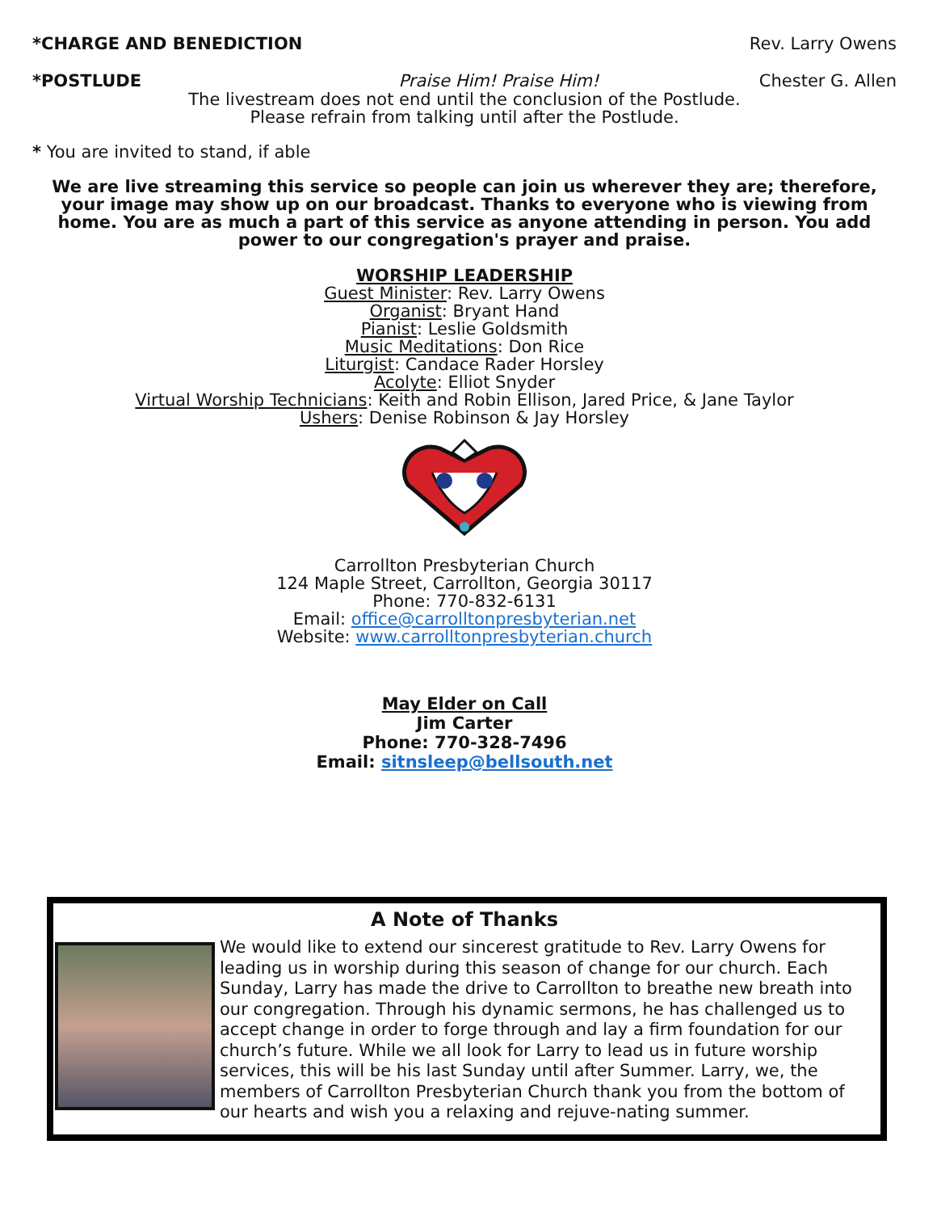*CHARGE AND BENEDICTION Rev. Larry Owens
*POSTLUDE Praise Him! Praise Him! Chester G. Allen
The livestream does not end until the conclusion of the Postlude.
Please refrain from talking until after the Postlude.
* You are invited to stand, if able
We are live streaming this service so people can join us wherever they are; therefore, your image may show up on our broadcast. Thanks to everyone who is viewing from home. You are as much a part of this service as anyone attending in person. You add power to our congregation's prayer and praise.
WORSHIP LEADERSHIP
Guest Minister: Rev. Larry Owens
Organist: Bryant Hand
Pianist: Leslie Goldsmith
Music Meditations: Don Rice
Liturgist: Candace Rader Horsley
Acolyte: Elliot Snyder
Virtual Worship Technicians: Keith and Robin Ellison, Jared Price, & Jane Taylor
Ushers: Denise Robinson & Jay Horsley
Carrollton Presbyterian Church
124 Maple Street, Carrollton, Georgia 30117
Phone: 770-832-6131
Email: office@carrolltonpresbyterian.net
Website: www.carrolltonpresbyterian.church
May Elder on Call
Jim Carter
Phone: 770-328-7496
Email: sitnsleep@bellsouth.net
A Note of Thanks
We would like to extend our sincerest gratitude to Rev. Larry Owens for leading us in worship during this season of change for our church. Each Sunday, Larry has made the drive to Carrollton to breathe new breath into our congregation. Through his dynamic sermons, he has challenged us to accept change in order to forge through and lay a firm foundation for our church’s future. While we all look for Larry to lead us in future worship services, this will be his last Sunday until after Summer. Larry, we, the members of Carrollton Presbyterian Church thank you from the bottom of our hearts and wish you a relaxing and rejuve-nating summer.